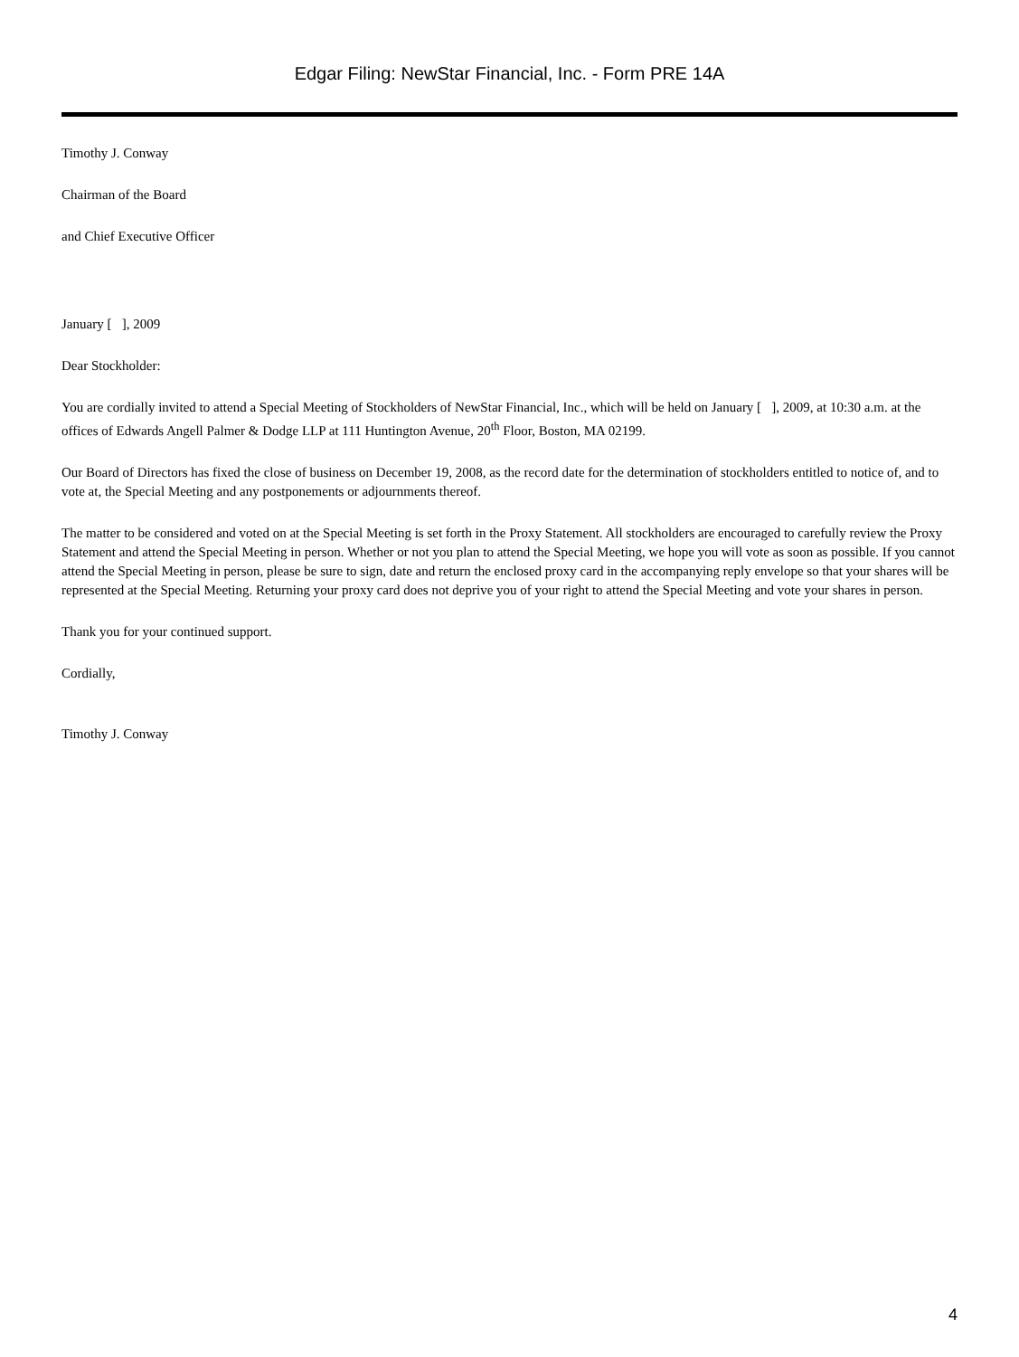Edgar Filing: NewStar Financial, Inc. - Form PRE 14A
Timothy J. Conway
Chairman of the Board
and Chief Executive Officer
January [ ], 2009
Dear Stockholder:
You are cordially invited to attend a Special Meeting of Stockholders of NewStar Financial, Inc., which will be held on January [ ], 2009, at 10:30 a.m. at the offices of Edwards Angell Palmer & Dodge LLP at 111 Huntington Avenue, 20<sup>th</sup> Floor, Boston, MA 02199.
Our Board of Directors has fixed the close of business on December 19, 2008, as the record date for the determination of stockholders entitled to notice of, and to vote at, the Special Meeting and any postponements or adjournments thereof.
The matter to be considered and voted on at the Special Meeting is set forth in the Proxy Statement. All stockholders are encouraged to carefully review the Proxy Statement and attend the Special Meeting in person. Whether or not you plan to attend the Special Meeting, we hope you will vote as soon as possible. If you cannot attend the Special Meeting in person, please be sure to sign, date and return the enclosed proxy card in the accompanying reply envelope so that your shares will be represented at the Special Meeting. Returning your proxy card does not deprive you of your right to attend the Special Meeting and vote your shares in person.
Thank you for your continued support.
Cordially,
Timothy J. Conway
4